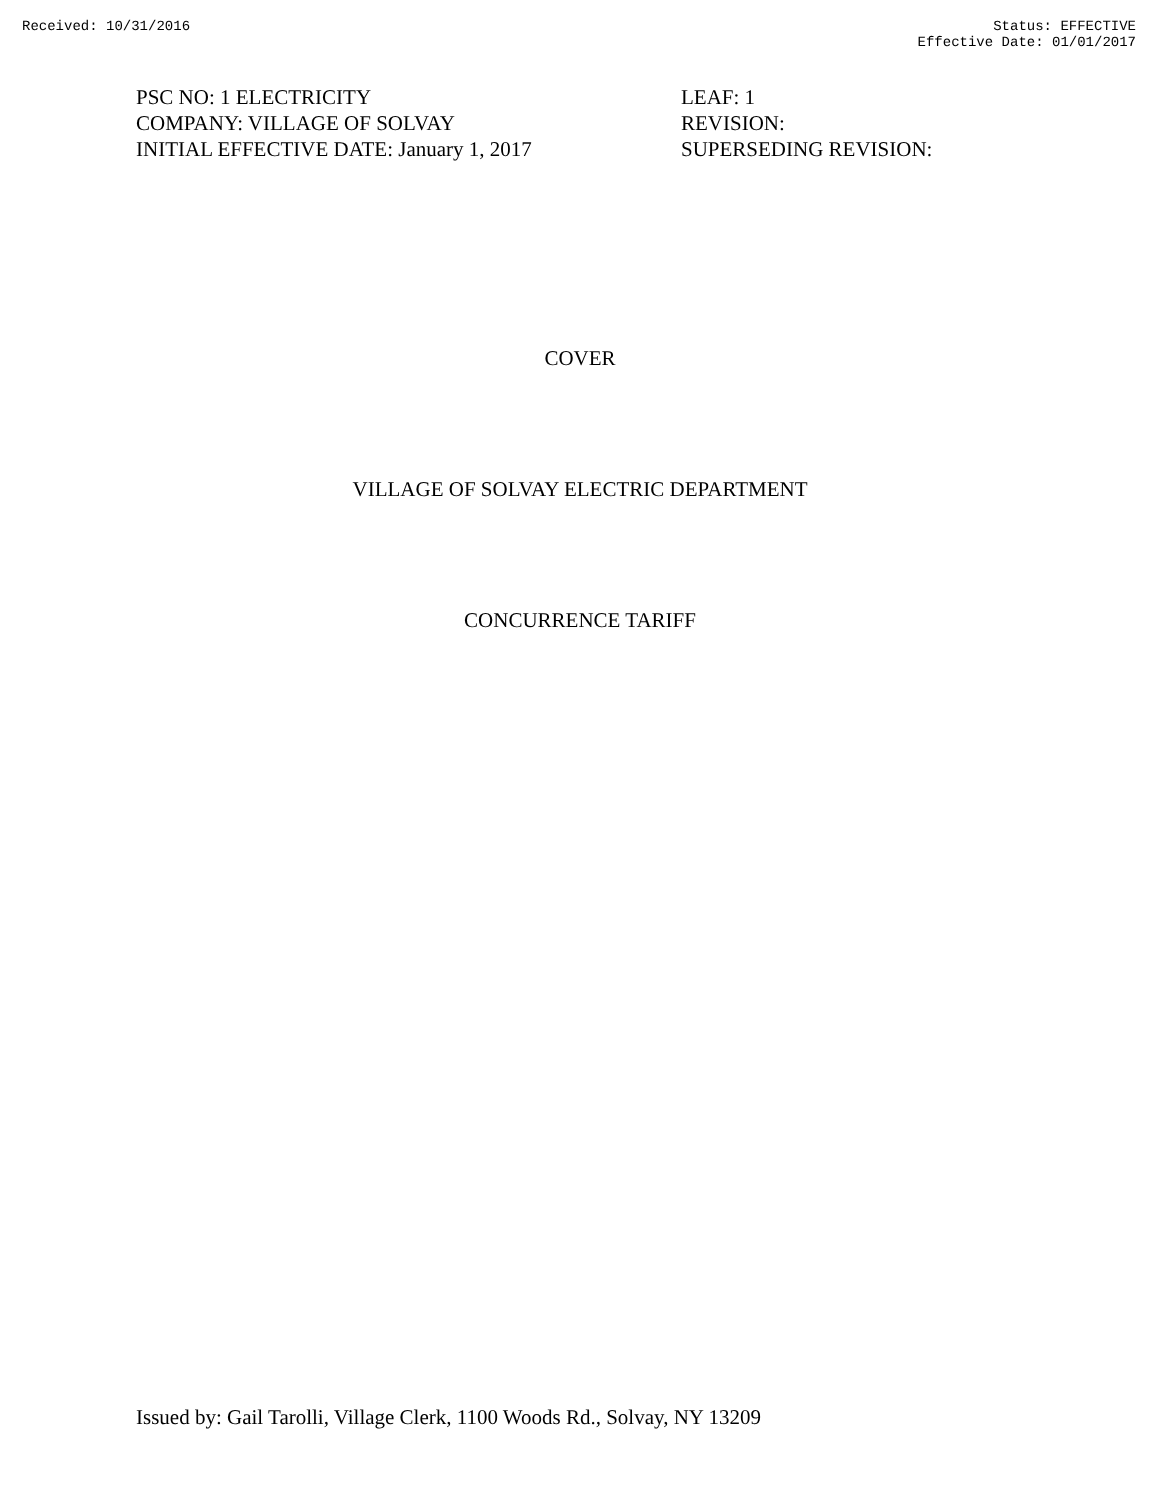Received: 10/31/2016 Status: EFFECTIVE
Effective Date: 01/01/2017
PSC NO: 1 ELECTRICITY
COMPANY: VILLAGE OF SOLVAY
INITIAL EFFECTIVE DATE: January 1, 2017
LEAF: 1
REVISION:
SUPERSEDING REVISION:
COVER
VILLAGE OF SOLVAY ELECTRIC DEPARTMENT
CONCURRENCE TARIFF
Issued by: Gail Tarolli, Village Clerk, 1100 Woods Rd., Solvay, NY 13209